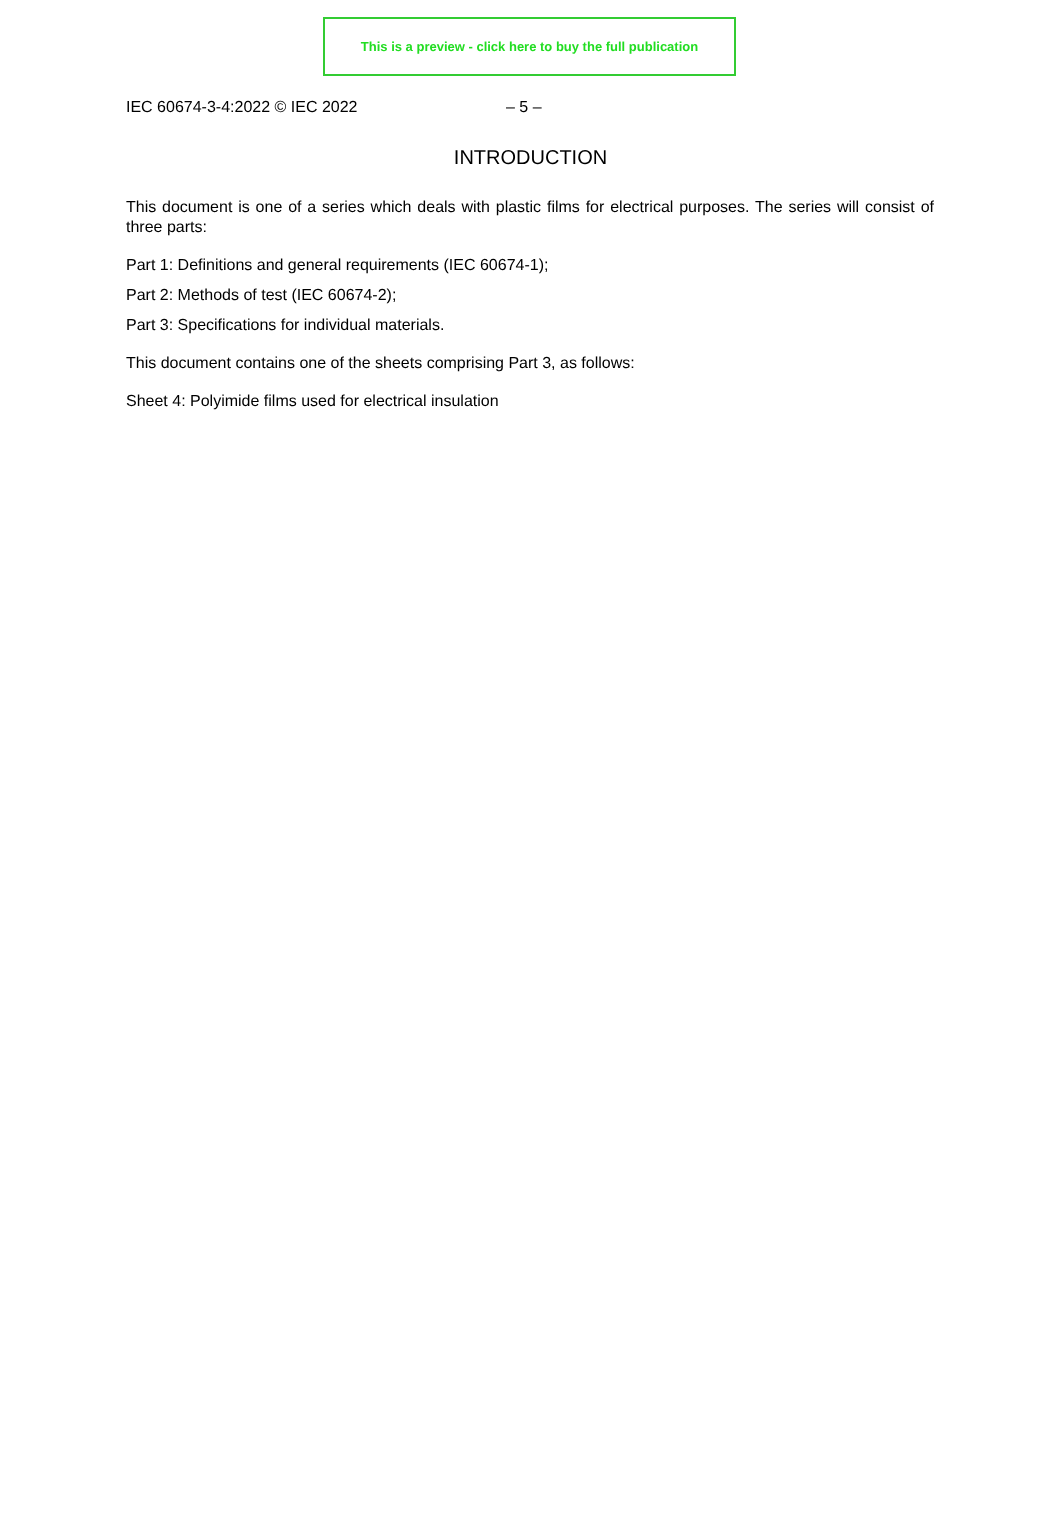This is a preview - click here to buy the full publication
IEC 60674-3-4:2022 © IEC 2022 – 5 –
INTRODUCTION
This document is one of a series which deals with plastic films for electrical purposes. The series will consist of three parts:
Part 1: Definitions and general requirements (IEC 60674-1);
Part 2: Methods of test (IEC 60674-2);
Part 3: Specifications for individual materials.
This document contains one of the sheets comprising Part 3, as follows:
Sheet 4: Polyimide films used for electrical insulation